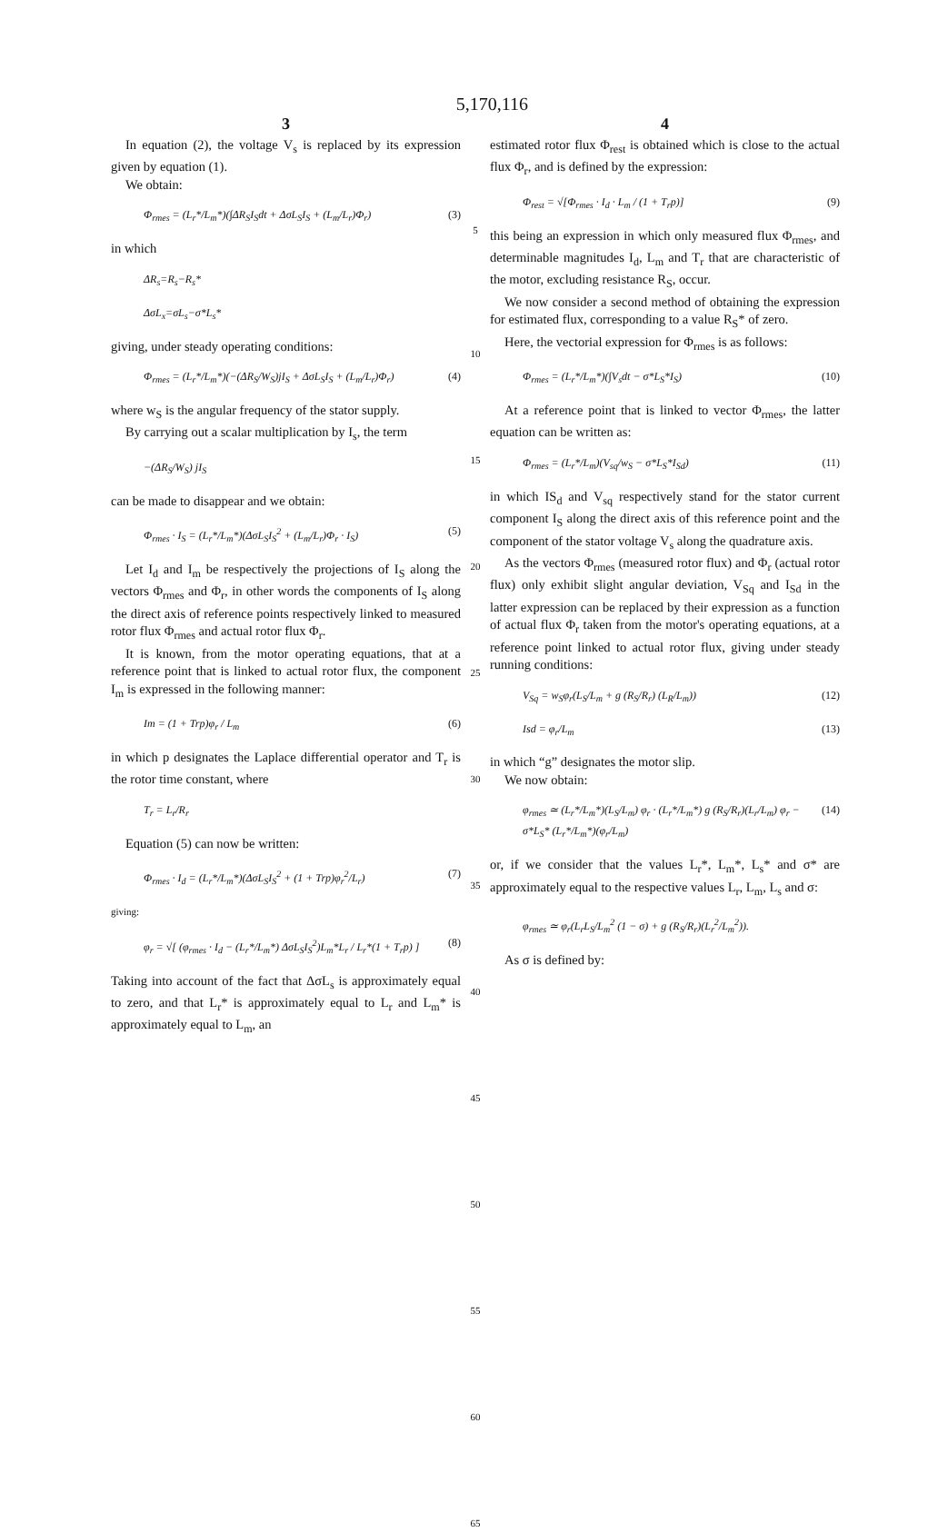5,170,116
3
In equation (2), the voltage V<sub>s</sub> is replaced by its expression given by equation (1).
We obtain:
Φ<sub>rmes</sub> = (L<sub>r</sub>*/L<sub>m</sub>*)(∫ΔR<sub>S</sub>I<sub>S</sub>dt + ΔσL<sub>S</sub>I<sub>S</sub> + (L<sub>m</sub>/L<sub>r</sub>)Φ<sub>r</sub>) (3)
in which
ΔR<sub>s</sub>=R<sub>s</sub>−R<sub>s</sub>*
ΔσL<sub>x</sub>=σL<sub>s</sub>−σ*L<sub>s</sub>*
giving, under steady operating conditions:
Φ<sub>rmes</sub> = (L<sub>r</sub>*/L<sub>m</sub>*)(−(ΔR<sub>S</sub>/W<sub>S</sub>)jI<sub>S</sub> + ΔσL<sub>S</sub>I<sub>S</sub> + (L<sub>m</sub>/L<sub>r</sub>)Φ<sub>r</sub>) (4)
where w<sub>S</sub> is the angular frequency of the stator supply.
By carrying out a scalar multiplication by I<sub>s</sub>, the term
−(ΔR<sub>S</sub>/W<sub>S</sub>) jI<sub>S</sub>
can be made to disappear and we obtain:
Φ<sub>rmes</sub> · I<sub>S</sub> = (L<sub>r</sub>*/L<sub>m</sub>*)(ΔσL<sub>S</sub>I<sub>S</sub><sup>2</sup> + (L<sub>m</sub>/L<sub>r</sub>)Φ<sub>r</sub> · I<sub>S</sub>) (5)
Let I<sub>d</sub> and I<sub>m</sub> be respectively the projections of I<sub>S</sub> along the vectors Φ<sub>rmes</sub> and Φ<sub>r</sub>, in other words the components of I<sub>S</sub> along the direct axis of reference points respectively linked to measured rotor flux Φ<sub>rmes</sub> and actual rotor flux Φ<sub>r</sub>.
It is known, from the motor operating equations, that at a reference point that is linked to actual rotor flux, the component I<sub>m</sub> is expressed in the following manner:
Im = (1 + Trp)φ<sub>r</sub> / L<sub>m</sub> (6)
in which p designates the Laplace differential operator and T<sub>r</sub> is the rotor time constant, where
T<sub>r</sub> = L<sub>r</sub>/R<sub>r</sub>
Equation (5) can now be written:
Φ<sub>rmes</sub> · I<sub>d</sub> = (L<sub>r</sub>*/L<sub>m</sub>*)(ΔσL<sub>S</sub>I<sub>S</sub><sup>2</sup> + (1 + Trp)φ<sub>r</sub><sup>2</sup>/L<sub>r</sub>) (7)
giving:
φ<sub>r</sub> = √[ (φ<sub>rmes</sub> · I<sub>d</sub> − (L<sub>r</sub>*/L<sub>m</sub>*) ΔσL<sub>S</sub>I<sub>S</sub><sup>2</sup>)L<sub>m</sub>*L<sub>r</sub> / L<sub>r</sub>*(1 + T<sub>r</sub>p) ] (8)
Taking into account of the fact that ΔσL<sub>s</sub> is approximately equal to zero, and that L<sub>r</sub>* is approximately equal to L<sub>r</sub> and L<sub>m</sub>* is approximately equal to L<sub>m</sub>, an
5
10
15
20
25
30
35
40
45
50
55
60
65
4
estimated rotor flux Φ<sub>rest</sub> is obtained which is close to the actual flux Φ<sub>r</sub>, and is defined by the expression:
Φ<sub>rest</sub> = √[Φ<sub>rmes</sub> · I<sub>d</sub> · L<sub>m</sub> / (1 + T<sub>r</sub>p)] (9)
this being an expression in which only measured flux Φ<sub>rmes</sub>, and determinable magnitudes I<sub>d</sub>, L<sub>m</sub> and T<sub>r</sub> that are characteristic of the motor, excluding resistance R<sub>S</sub>, occur.
We now consider a second method of obtaining the expression for estimated flux, corresponding to a value R<sub>S</sub>* of zero.
Here, the vectorial expression for Φ<sub>rmes</sub> is as follows:
Φ<sub>rmes</sub> = (L<sub>r</sub>*/L<sub>m</sub>*)(∫V<sub>s</sub>dt − σ*L<sub>S</sub>*I<sub>S</sub>) (10)
At a reference point that is linked to vector Φ<sub>rmes</sub>, the latter equation can be written as:
Φ<sub>rmes</sub> = (L<sub>r</sub>*/L<sub>m</sub>)(V<sub>sq</sub>/w<sub>S</sub> − σ*L<sub>S</sub>*I<sub>Sd</sub>) (11)
in which IS<sub>d</sub> and V<sub>sq</sub> respectively stand for the stator current component I<sub>S</sub> along the direct axis of this reference point and the component of the stator voltage V<sub>s</sub> along the quadrature axis.
As the vectors Φ<sub>rmes</sub> (measured rotor flux) and Φ<sub>r</sub> (actual rotor flux) only exhibit slight angular deviation, V<sub>Sq</sub> and I<sub>Sd</sub> in the latter expression can be replaced by their expression as a function of actual flux Φ<sub>r</sub> taken from the motor's operating equations, at a reference point linked to actual rotor flux, giving under steady running conditions:
V<sub>Sq</sub> = w<sub>S</sub>φ<sub>r</sub>(L<sub>S</sub>/L<sub>m</sub> + g (R<sub>S</sub>/R<sub>r</sub>) (L<sub>R</sub>/L<sub>m</sub>)) (12)
Isd = φ<sub>r</sub>/L<sub>m</sub> (13)
in which “g” designates the motor slip.
We now obtain:
φ<sub>rmes</sub> ≃ (L<sub>r</sub>*/L<sub>m</sub>*)(L<sub>S</sub>/L<sub>m</sub>) φ<sub>r</sub> · (L<sub>r</sub>*/L<sub>m</sub>*) g (R<sub>S</sub>/R<sub>r</sub>)(L<sub>r</sub>/L<sub>m</sub>) φ<sub>r</sub> − σ*L<sub>S</sub>* (L<sub>r</sub>*/L<sub>m</sub>*)(φ<sub>r</sub>/L<sub>m</sub>) (14)
or, if we consider that the values L<sub>r</sub>*, L<sub>m</sub>*, L<sub>s</sub>* and σ* are approximately equal to the respective values L<sub>r</sub>, L<sub>m</sub>, L<sub>s</sub> and σ:
φ<sub>rmes</sub> ≃ φ<sub>r</sub>(L<sub>r</sub>L<sub>S</sub>/L<sub>m</sub><sup>2</sup> (1 − σ) + g (R<sub>S</sub>/R<sub>r</sub>)(L<sub>r</sub><sup>2</sup>/L<sub>m</sub><sup>2</sup>)).
As σ is defined by: